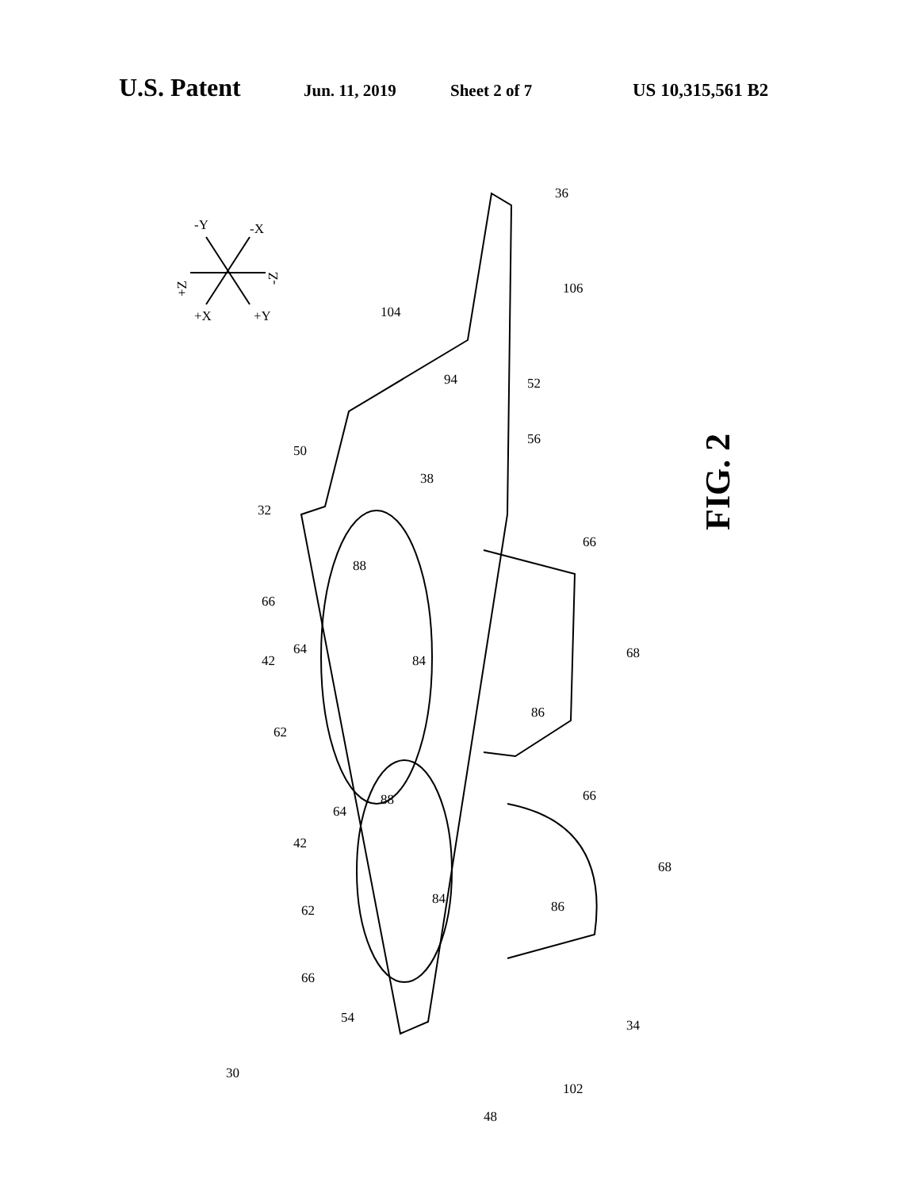U.S. Patent Jun. 11, 2019 Sheet 2 of 7 US 10,315,561 B2
+Z
-Z
-Y
-X
+X
+Y
36
106
104
94
52
56
50
38
32
88
66
64
42
84
66
68
86
62
88
64
42
84
62
66
68
86
66
54
34
30
48
102
FIG. 2